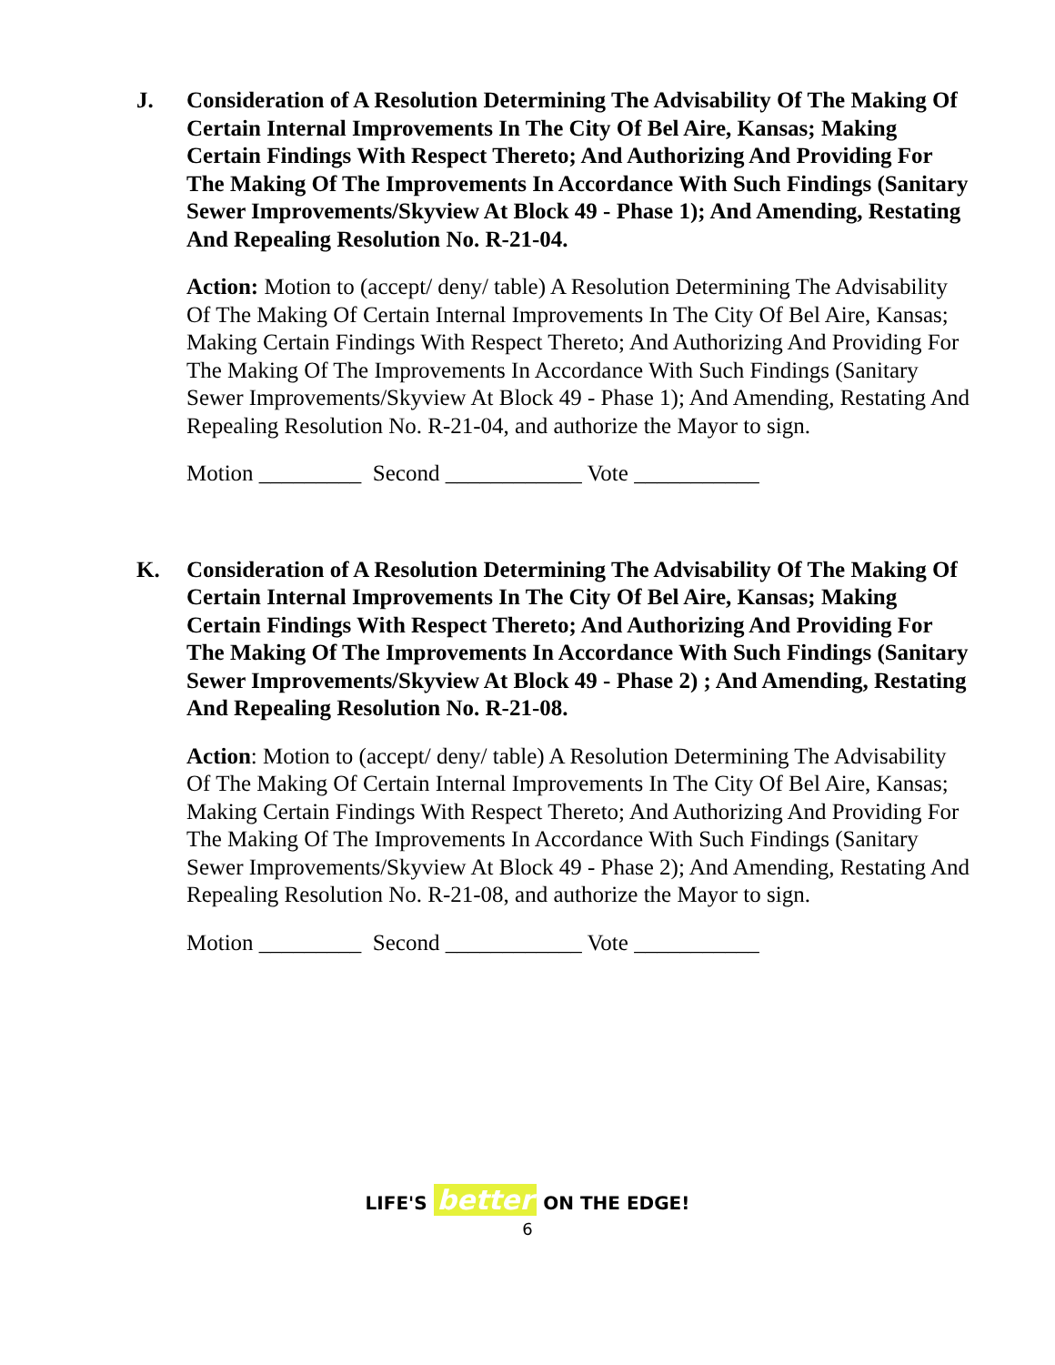J. Consideration of A Resolution Determining The Advisability Of The Making Of Certain Internal Improvements In The City Of Bel Aire, Kansas; Making Certain Findings With Respect Thereto; And Authorizing And Providing For The Making Of The Improvements In Accordance With Such Findings (Sanitary Sewer Improvements/Skyview At Block 49 - Phase 1); And Amending, Restating And Repealing Resolution No. R-21-04.
Action: Motion to (accept/ deny/ table) A Resolution Determining The Advisability Of The Making Of Certain Internal Improvements In The City Of Bel Aire, Kansas; Making Certain Findings With Respect Thereto; And Authorizing And Providing For The Making Of The Improvements In Accordance With Such Findings (Sanitary Sewer Improvements/Skyview At Block 49 - Phase 1); And Amending, Restating And Repealing Resolution No. R-21-04, and authorize the Mayor to sign.
Motion _________ Second ____________ Vote ___________
K. Consideration of A Resolution Determining The Advisability Of The Making Of Certain Internal Improvements In The City Of Bel Aire, Kansas; Making Certain Findings With Respect Thereto; And Authorizing And Providing For The Making Of The Improvements In Accordance With Such Findings (Sanitary Sewer Improvements/Skyview At Block 49 - Phase 2) ; And Amending, Restating And Repealing Resolution No. R-21-08.
Action: Motion to (accept/ deny/ table) A Resolution Determining The Advisability Of The Making Of Certain Internal Improvements In The City Of Bel Aire, Kansas; Making Certain Findings With Respect Thereto; And Authorizing And Providing For The Making Of The Improvements In Accordance With Such Findings (Sanitary Sewer Improvements/Skyview At Block 49 - Phase 2); And Amending, Restating And Repealing Resolution No. R-21-08, and authorize the Mayor to sign.
Motion _________ Second ____________ Vote ___________
LIFE'S better ON THE EDGE!
6